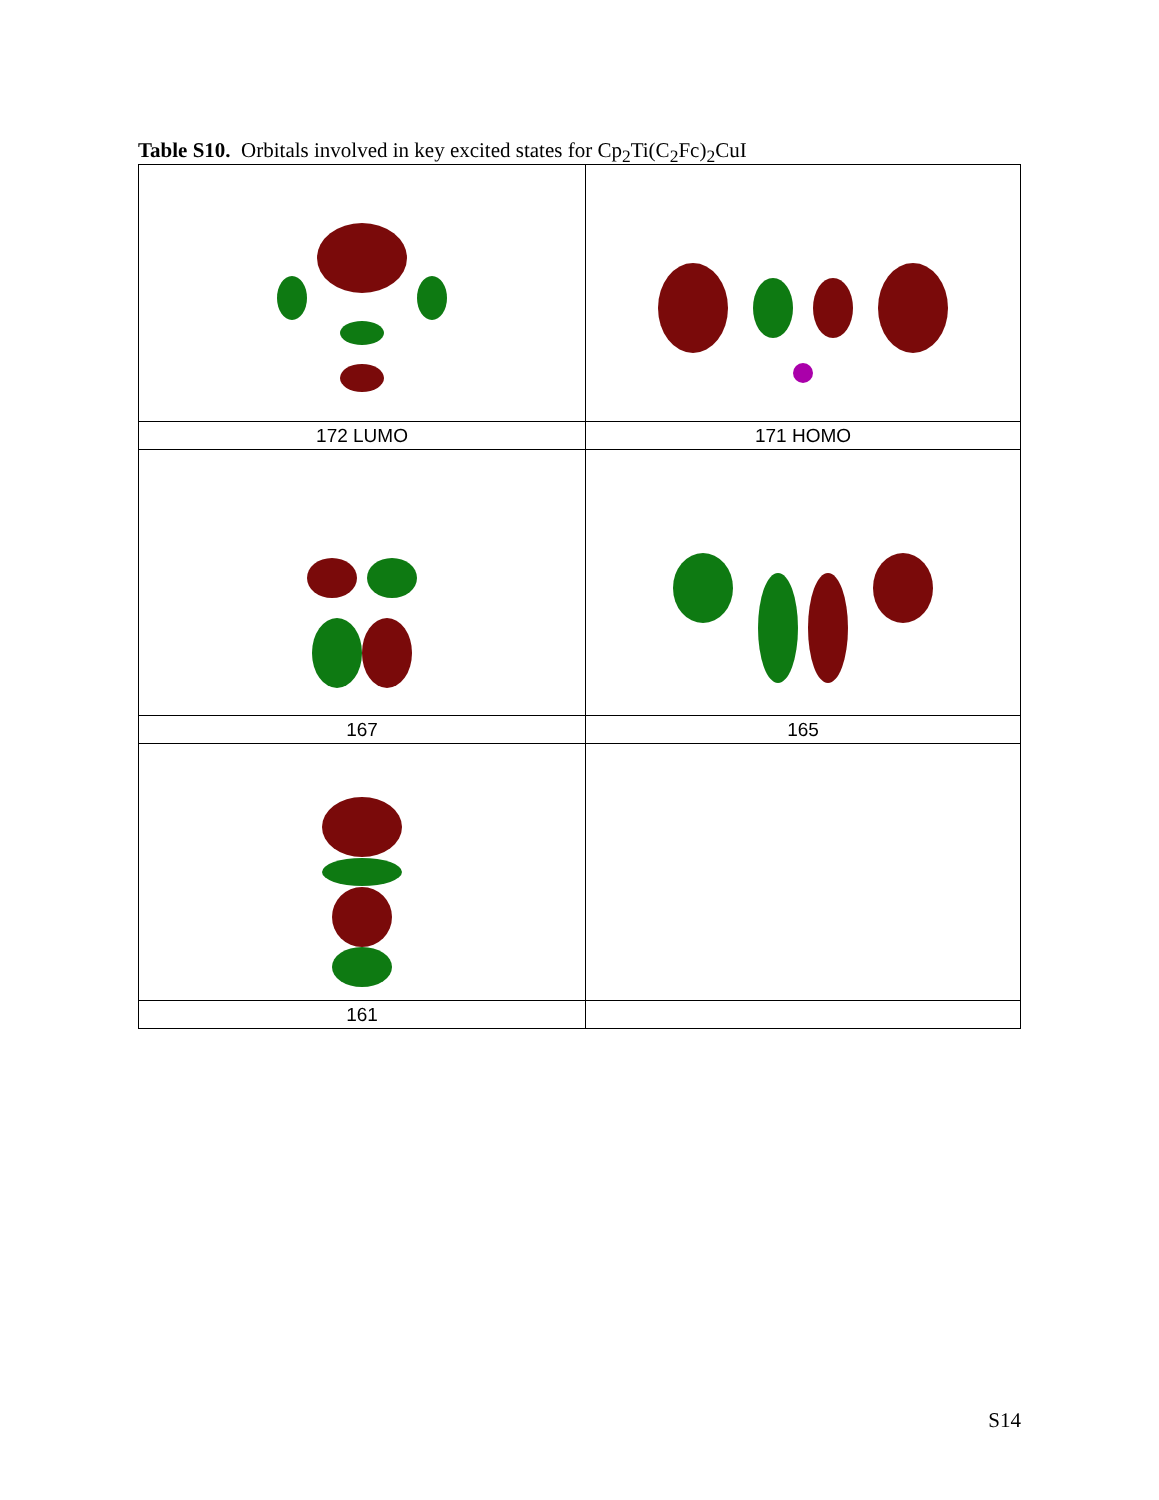Table S10. Orbitals involved in key excited states for Cp<sub>2</sub>Ti(C<sub>2</sub>Fc)<sub>2</sub>CuI
| 172 LUMO | 171 HOMO |
| 167 | 165 |
| 161 | |
S14